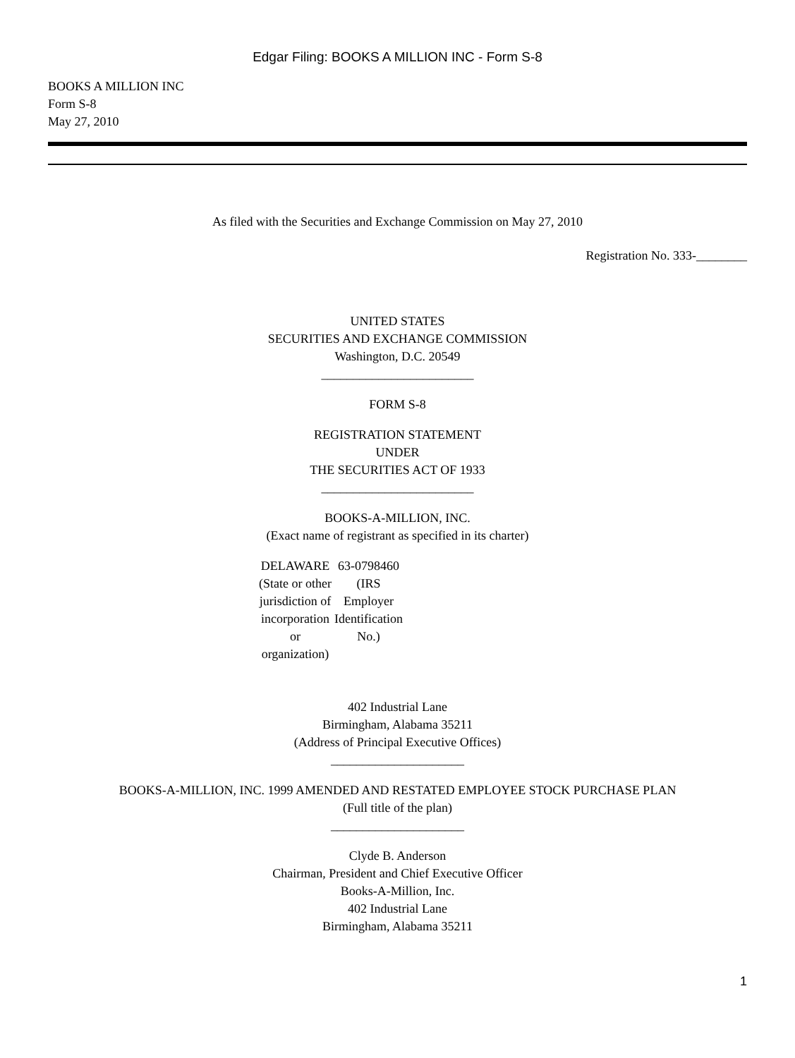Edgar Filing: BOOKS A MILLION INC - Form S-8
BOOKS A MILLION INC
Form S-8
May 27, 2010
As filed with the Securities and Exchange Commission on May 27, 2010
Registration No. 333-________
UNITED STATES
SECURITIES AND EXCHANGE COMMISSION
Washington, D.C. 20549
________________________
FORM S-8
REGISTRATION STATEMENT
UNDER
THE SECURITIES ACT OF 1933
________________________
BOOKS-A-MILLION, INC.
(Exact name of registrant as specified in its charter)
| DELAWARE | 63-0798460 |
| (State or other jurisdiction of incorporation or organization) | (IRS Employer Identification No.) |
402 Industrial Lane
Birmingham, Alabama 35211
(Address of Principal Executive Offices)
_____________________
BOOKS-A-MILLION, INC. 1999 AMENDED AND RESTATED EMPLOYEE STOCK PURCHASE PLAN
(Full title of the plan)
_____________________
Clyde B. Anderson
Chairman, President and Chief Executive Officer
Books-A-Million, Inc.
402 Industrial Lane
Birmingham, Alabama 35211
1